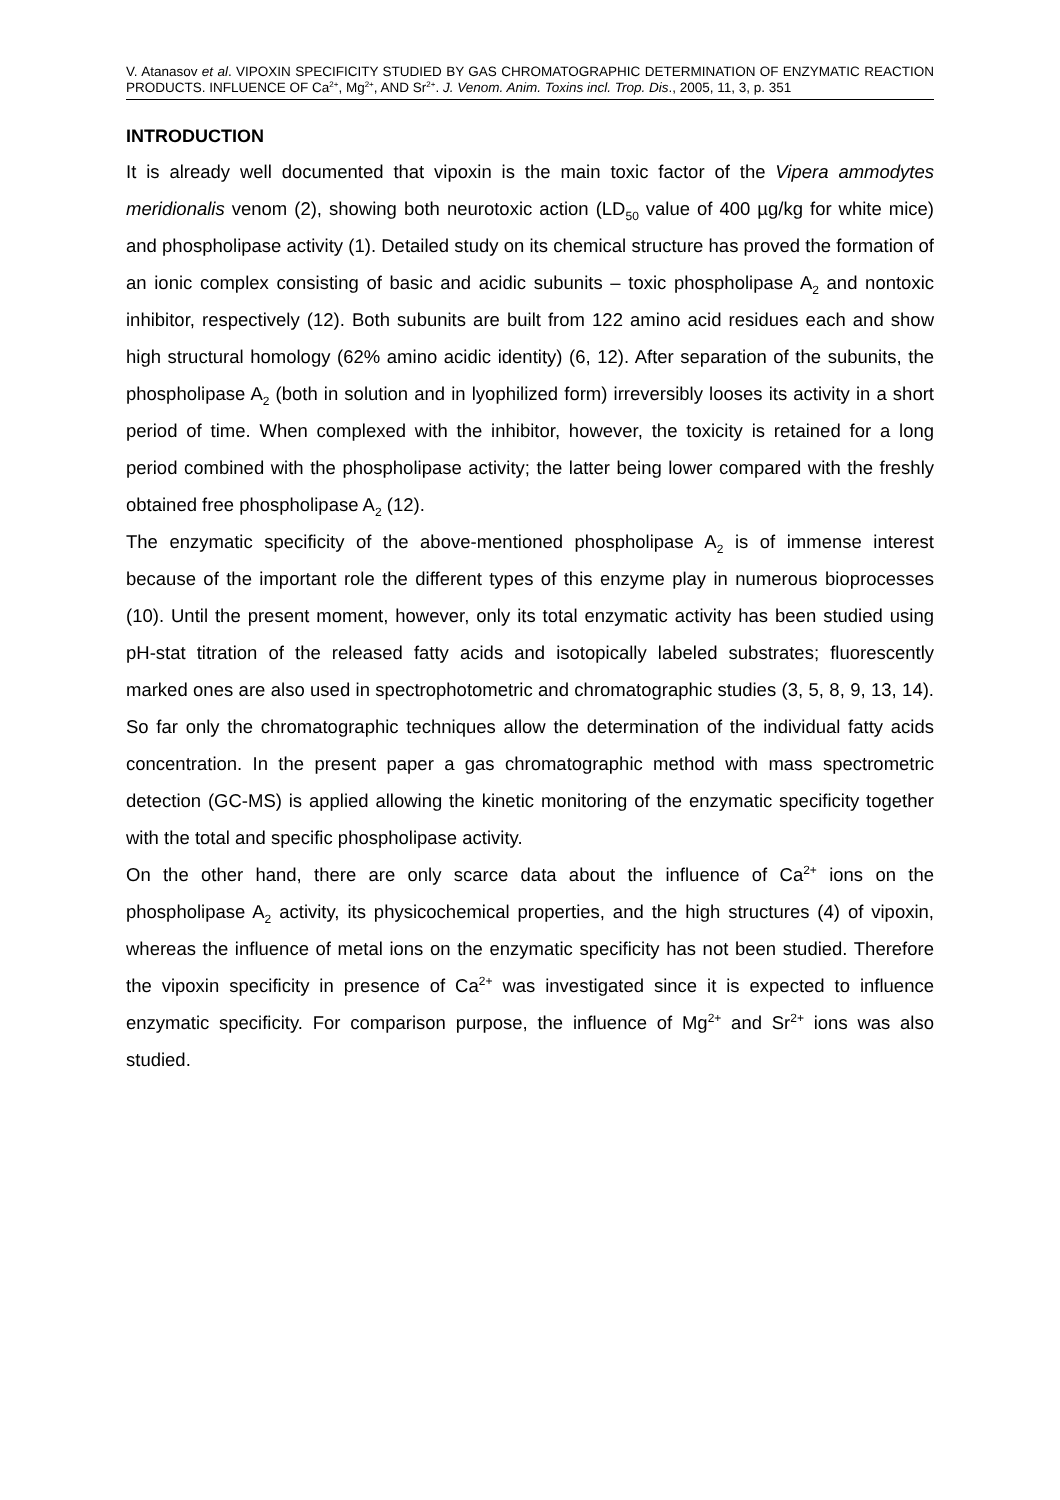V. Atanasov et al. VIPOXIN SPECIFICITY STUDIED BY GAS CHROMATOGRAPHIC DETERMINATION OF ENZYMATIC REACTION PRODUCTS. INFLUENCE OF Ca<sup>2+</sup>, Mg<sup>2+</sup>, AND Sr<sup>2+</sup>. J. Venom. Anim. Toxins incl. Trop. Dis., 2005, 11, 3, p. 351
INTRODUCTION
It is already well documented that vipoxin is the main toxic factor of the Vipera ammodytes meridionalis venom (2), showing both neurotoxic action (LD<sub>50</sub> value of 400 µg/kg for white mice) and phospholipase activity (1). Detailed study on its chemical structure has proved the formation of an ionic complex consisting of basic and acidic subunits – toxic phospholipase A<sub>2</sub> and nontoxic inhibitor, respectively (12). Both subunits are built from 122 amino acid residues each and show high structural homology (62% amino acidic identity) (6, 12). After separation of the subunits, the phospholipase A<sub>2</sub> (both in solution and in lyophilized form) irreversibly looses its activity in a short period of time. When complexed with the inhibitor, however, the toxicity is retained for a long period combined with the phospholipase activity; the latter being lower compared with the freshly obtained free phospholipase A<sub>2</sub> (12).
The enzymatic specificity of the above-mentioned phospholipase A<sub>2</sub> is of immense interest because of the important role the different types of this enzyme play in numerous bioprocesses (10). Until the present moment, however, only its total enzymatic activity has been studied using pH-stat titration of the released fatty acids and isotopically labeled substrates; fluorescently marked ones are also used in spectrophotometric and chromatographic studies (3, 5, 8, 9, 13, 14). So far only the chromatographic techniques allow the determination of the individual fatty acids concentration. In the present paper a gas chromatographic method with mass spectrometric detection (GC-MS) is applied allowing the kinetic monitoring of the enzymatic specificity together with the total and specific phospholipase activity.
On the other hand, there are only scarce data about the influence of Ca<sup>2+</sup> ions on the phospholipase A<sub>2</sub> activity, its physicochemical properties, and the high structures (4) of vipoxin, whereas the influence of metal ions on the enzymatic specificity has not been studied. Therefore the vipoxin specificity in presence of Ca<sup>2+</sup> was investigated since it is expected to influence enzymatic specificity. For comparison purpose, the influence of Mg<sup>2+</sup> and Sr<sup>2+</sup> ions was also studied.